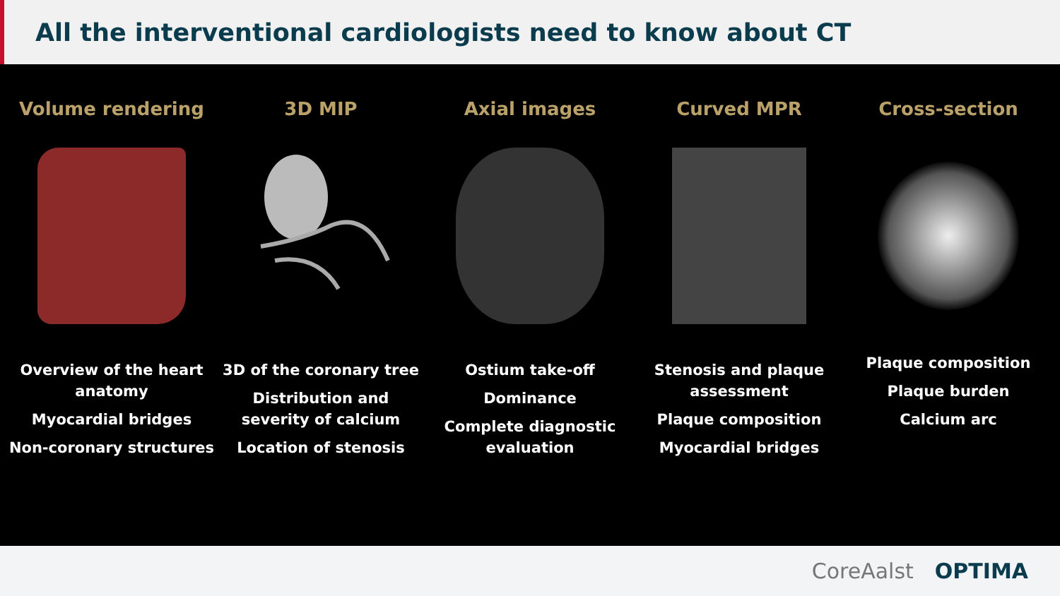All the interventional cardiologists need to know about CT
Volume rendering
Overview of the heart anatomy
Myocardial bridges
Non-coronary structures
3D MIP
3D of the coronary tree
Distribution and severity of calcium
Location of stenosis
Axial images
Ostium take-off
Dominance
Complete diagnostic evaluation
Curved MPR
Stenosis and plaque assessment
Plaque composition
Myocardial bridges
Cross-section
Plaque composition
Plaque burden
Calcium arc
CoreAalst OPTIMA